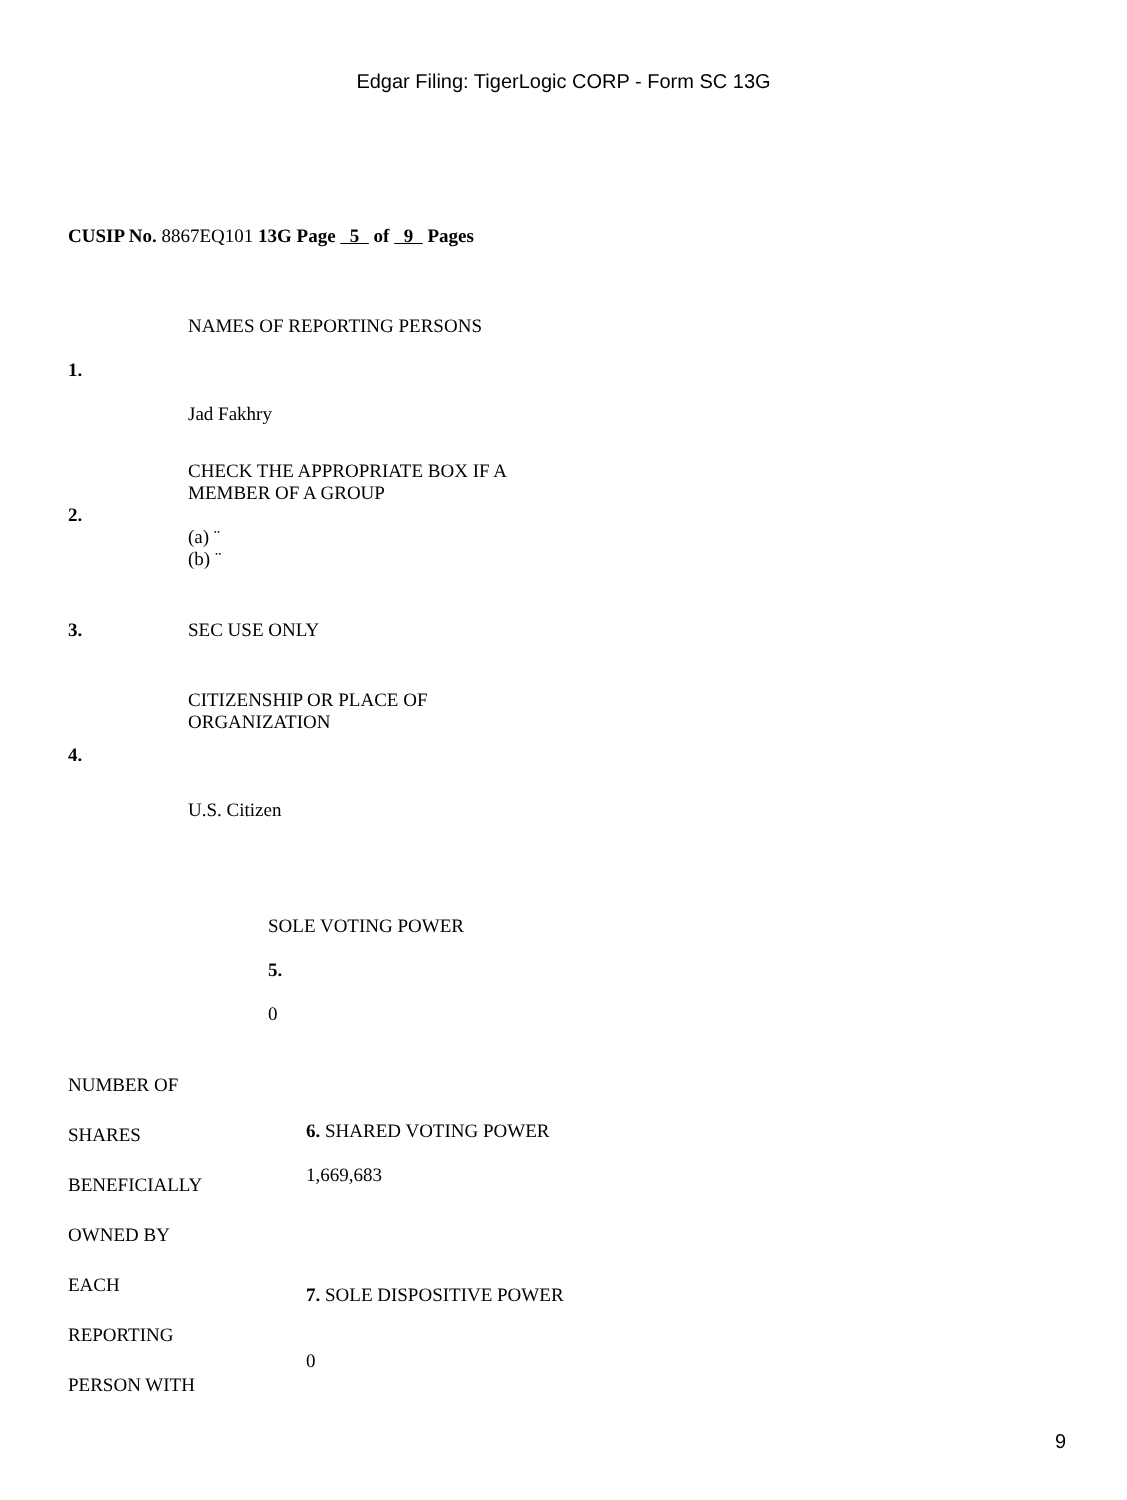Edgar Filing: TigerLogic CORP - Form SC 13G
CUSIP No. 8867EQ101 13G Page 5 of 9 Pages
| 1. | NAMES OF REPORTING PERSONS Jad Fakhry |
| 2. | CHECK THE APPROPRIATE BOX IF A MEMBER OF A GROUP (a) ¨ (b) ¨ |
| 3. | SEC USE ONLY |
| 4. | CITIZENSHIP OR PLACE OF ORGANIZATION U.S. Citizen |
| | SOLE VOTING POWER 5. 0 |
| NUMBER OF SHARES BENEFICIALLY OWNED BY EACH REPORTING PERSON WITH | 6. SHARED VOTING POWER 1,669,683 |
| | 7. SOLE DISPOSITIVE POWER 0 |
9